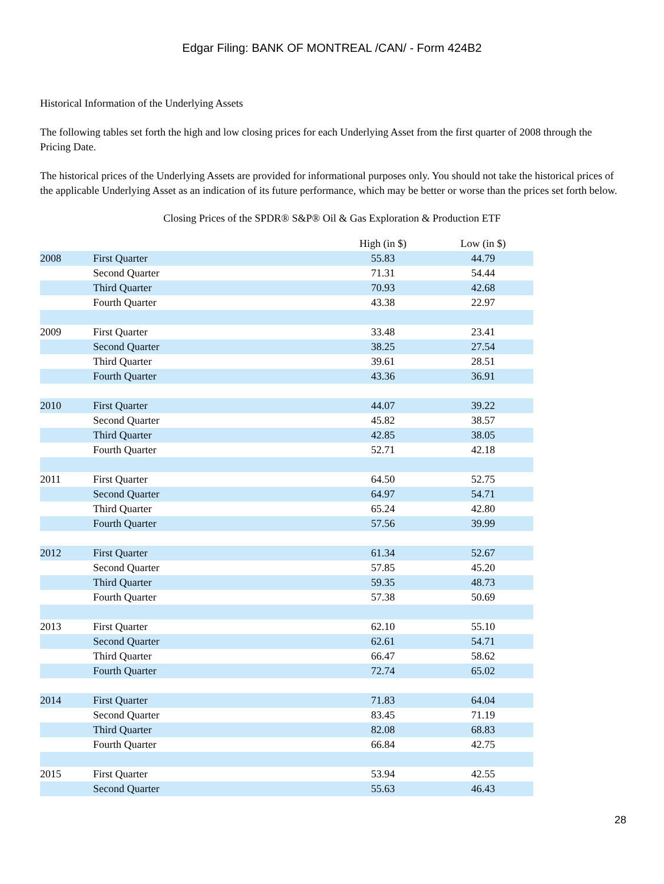Edgar Filing: BANK OF MONTREAL /CAN/ - Form 424B2
Historical Information of the Underlying Assets
The following tables set forth the high and low closing prices for each Underlying Asset from the first quarter of 2008 through the Pricing Date.
The historical prices of the Underlying Assets are provided for informational purposes only. You should not take the historical prices of the applicable Underlying Asset as an indication of its future performance, which may be better or worse than the prices set forth below.
Closing Prices of the SPDR® S&P® Oil & Gas Exploration & Production ETF
| | | High (in $) | Low (in $) |
| --- | --- | --- | --- |
| 2008 | First Quarter | 55.83 | 44.79 |
| | Second Quarter | 71.31 | 54.44 |
| | Third Quarter | 70.93 | 42.68 |
| | Fourth Quarter | 43.38 | 22.97 |
| 2009 | First Quarter | 33.48 | 23.41 |
| | Second Quarter | 38.25 | 27.54 |
| | Third Quarter | 39.61 | 28.51 |
| | Fourth Quarter | 43.36 | 36.91 |
| 2010 | First Quarter | 44.07 | 39.22 |
| | Second Quarter | 45.82 | 38.57 |
| | Third Quarter | 42.85 | 38.05 |
| | Fourth Quarter | 52.71 | 42.18 |
| 2011 | First Quarter | 64.50 | 52.75 |
| | Second Quarter | 64.97 | 54.71 |
| | Third Quarter | 65.24 | 42.80 |
| | Fourth Quarter | 57.56 | 39.99 |
| 2012 | First Quarter | 61.34 | 52.67 |
| | Second Quarter | 57.85 | 45.20 |
| | Third Quarter | 59.35 | 48.73 |
| | Fourth Quarter | 57.38 | 50.69 |
| 2013 | First Quarter | 62.10 | 55.10 |
| | Second Quarter | 62.61 | 54.71 |
| | Third Quarter | 66.47 | 58.62 |
| | Fourth Quarter | 72.74 | 65.02 |
| 2014 | First Quarter | 71.83 | 64.04 |
| | Second Quarter | 83.45 | 71.19 |
| | Third Quarter | 82.08 | 68.83 |
| | Fourth Quarter | 66.84 | 42.75 |
| 2015 | First Quarter | 53.94 | 42.55 |
| | Second Quarter | 55.63 | 46.43 |
28